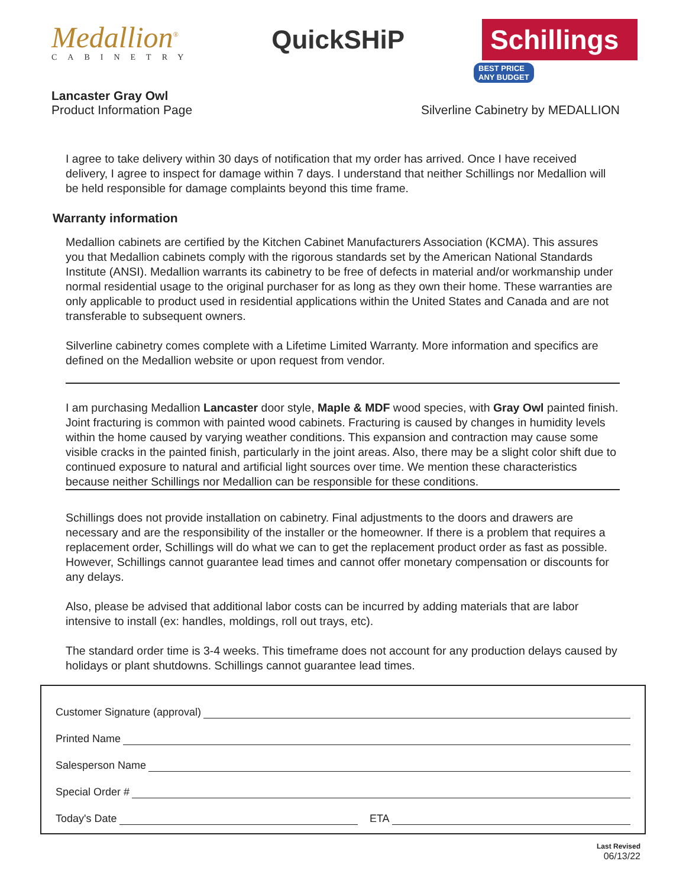Medallion<sup>®</sup>
CABINETRY
QuickSHiP Schillings
BEST PRICE
ANY BUDGET
Lancaster Gray Owl
Product Information Page
Silverline Cabinetry by MEDALLION
I agree to take delivery within 30 days of notification that my order has arrived. Once I have received delivery, I agree to inspect for damage within 7 days. I understand that neither Schillings nor Medallion will be held responsible for damage complaints beyond this time frame.
Warranty information
Medallion cabinets are certified by the Kitchen Cabinet Manufacturers Association (KCMA). This assures you that Medallion cabinets comply with the rigorous standards set by the American National Standards Institute (ANSI). Medallion warrants its cabinetry to be free of defects in material and/or workmanship under normal residential usage to the original purchaser for as long as they own their home. These warranties are only applicable to product used in residential applications within the United States and Canada and are not transferable to subsequent owners.
Silverline cabinetry comes complete with a Lifetime Limited Warranty. More information and specifics are defined on the Medallion website or upon request from vendor.
I am purchasing Medallion Lancaster door style, Maple & MDF wood species, with Gray Owl painted finish. Joint fracturing is common with painted wood cabinets. Fracturing is caused by changes in humidity levels within the home caused by varying weather conditions. This expansion and contraction may cause some visible cracks in the painted finish, particularly in the joint areas. Also, there may be a slight color shift due to continued exposure to natural and artificial light sources over time. We mention these characteristics because neither Schillings nor Medallion can be responsible for these conditions.
Schillings does not provide installation on cabinetry. Final adjustments to the doors and drawers are necessary and are the responsibility of the installer or the homeowner. If there is a problem that requires a replacement order, Schillings will do what we can to get the replacement product order as fast as possible. However, Schillings cannot guarantee lead times and cannot offer monetary compensation or discounts for any delays.
Also, please be advised that additional labor costs can be incurred by adding materials that are labor intensive to install (ex: handles, moldings, roll out trays, etc).
The standard order time is 3-4 weeks. This timeframe does not account for any production delays caused by holidays or plant shutdowns. Schillings cannot guarantee lead times.
Customer Signature (approval)
Printed Name
Salesperson Name
Special Order #
Today's Date ETA
Last Revised
06/13/22